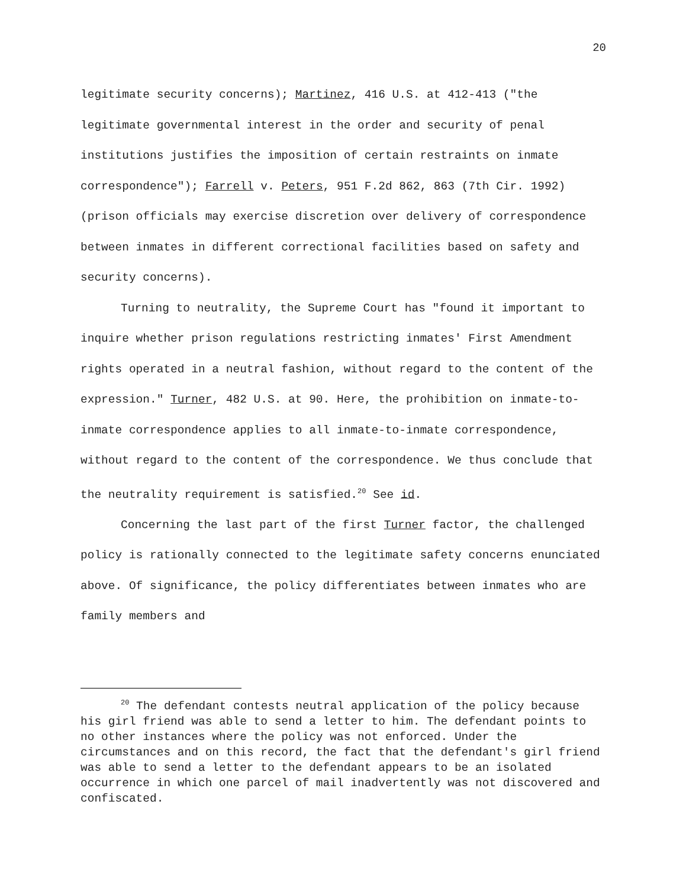20
legitimate security concerns); Martinez, 416 U.S. at 412-413 ("the legitimate governmental interest in the order and security of penal institutions justifies the imposition of certain restraints on inmate correspondence"); Farrell v. Peters, 951 F.2d 862, 863 (7th Cir. 1992) (prison officials may exercise discretion over delivery of correspondence between inmates in different correctional facilities based on safety and security concerns).
Turning to neutrality, the Supreme Court has "found it important to inquire whether prison regulations restricting inmates' First Amendment rights operated in a neutral fashion, without regard to the content of the expression." Turner, 482 U.S. at 90. Here, the prohibition on inmate-to-inmate correspondence applies to all inmate-to-inmate correspondence, without regard to the content of the correspondence. We thus conclude that the neutrality requirement is satisfied.<sup>20</sup> See id.
Concerning the last part of the first Turner factor, the challenged policy is rationally connected to the legitimate safety concerns enunciated above. Of significance, the policy differentiates between inmates who are family members and
<sup>20</sup> The defendant contests neutral application of the policy because his girl friend was able to send a letter to him. The defendant points to no other instances where the policy was not enforced. Under the circumstances and on this record, the fact that the defendant's girl friend was able to send a letter to the defendant appears to be an isolated occurrence in which one parcel of mail inadvertently was not discovered and confiscated.